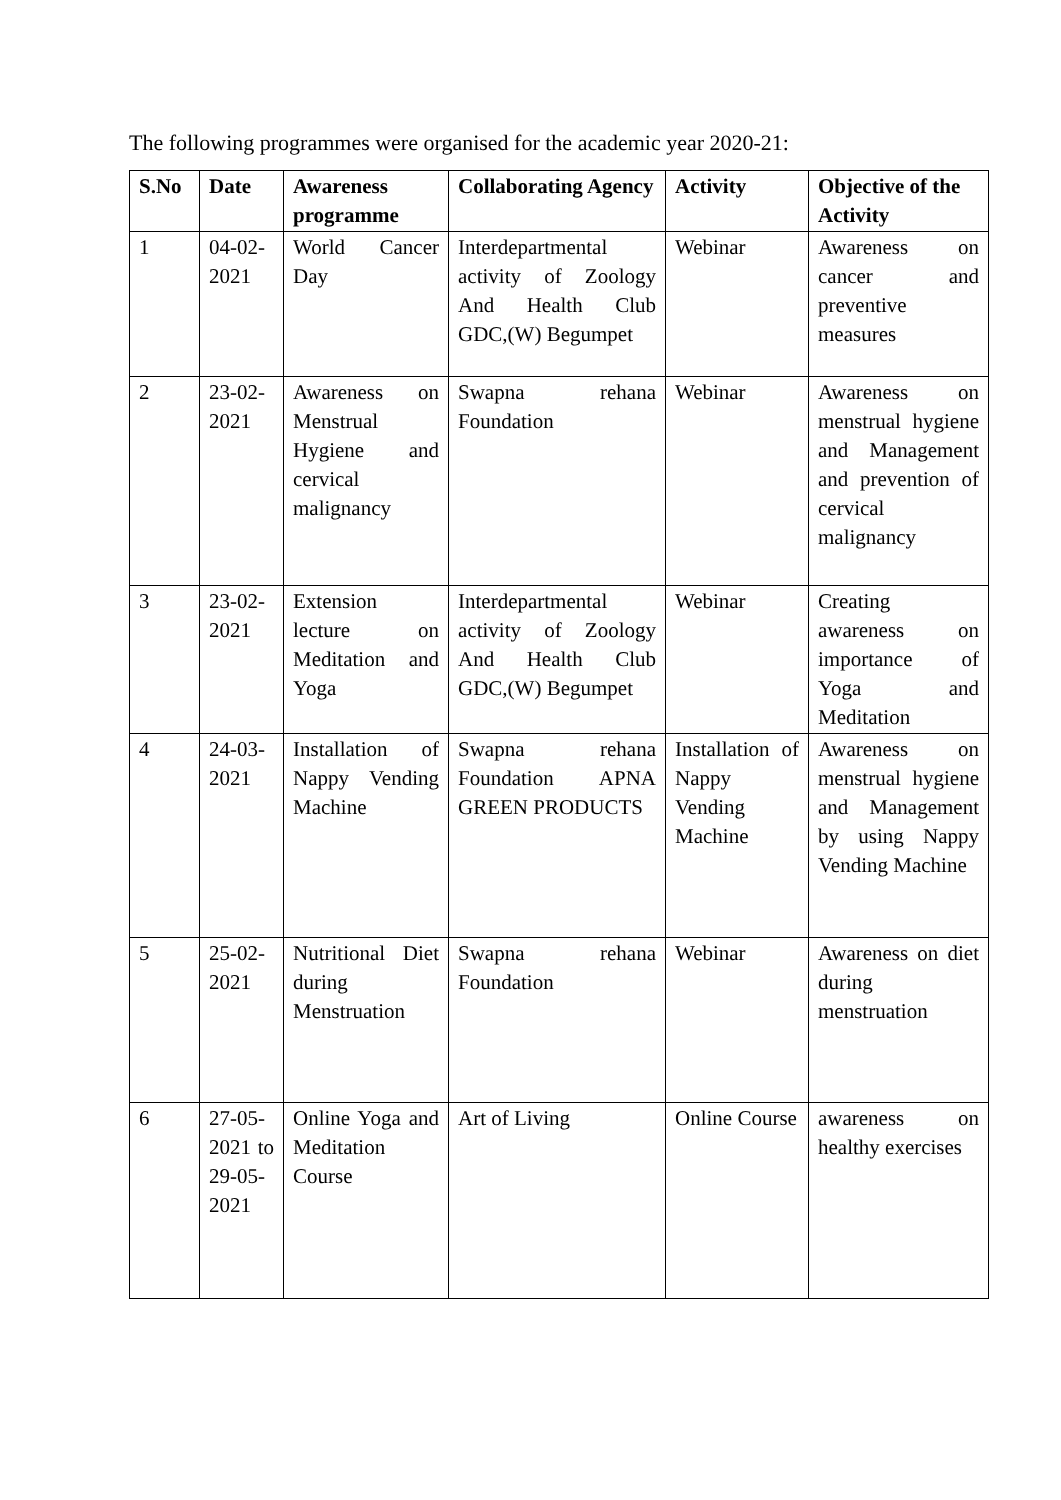The following programmes were organised for the academic year 2020-21:
| S.No | Date | Awareness programme | Collaborating Agency | Activity | Objective of the Activity |
| --- | --- | --- | --- | --- | --- |
| 1 | 04-02-2021 | World Cancer Day | Interdepartmental activity of Zoology And Health Club GDC,(W) Begumpet | Webinar | Awareness on cancer and preventive measures |
| 2 | 23-02-2021 | Awareness on Menstrual Hygiene and cervical malignancy | Swapna rehana Foundation | Webinar | Awareness on menstrual hygiene and Management and prevention of cervical malignancy |
| 3 | 23-02-2021 | Extension lecture on Meditation and Yoga | Interdepartmental activity of Zoology And Health Club GDC,(W) Begumpet | Webinar | Creating awareness on importance of Yoga and Meditation |
| 4 | 24-03-2021 | Installation of Nappy Vending Machine | Swapna rehana Foundation APNA GREEN PRODUCTS | Installation of Nappy Vending Machine | Awareness on menstrual hygiene and Management by using Nappy Vending Machine |
| 5 | 25-02-2021 | Nutritional Diet during Menstruation | Swapna rehana Foundation | Webinar | Awareness on diet during menstruation |
| 6 | 27-05-2021 to 29-05-2021 | Online Yoga and Meditation Course | Art of Living | Online Course | awareness on healthy exercises |